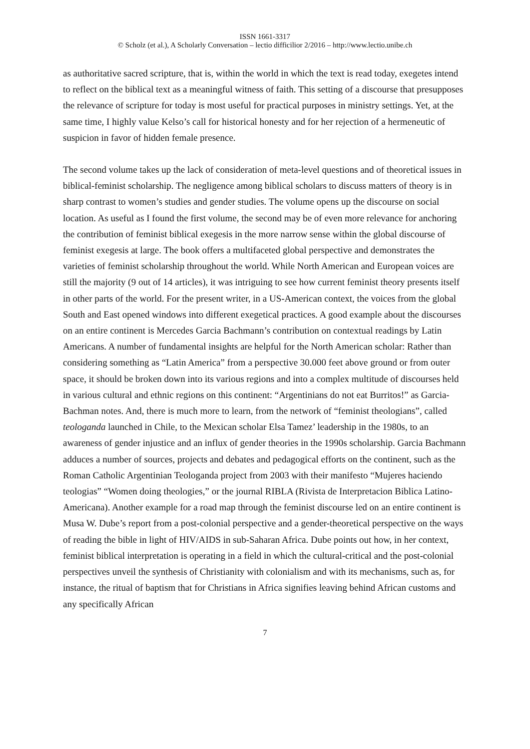ISSN 1661-3317
© Scholz (et al.), A Scholarly Conversation – lectio difficilior 2/2016 – http://www.lectio.unibe.ch
as authoritative sacred scripture, that is, within the world in which the text is read today, exegetes intend to reflect on the biblical text as a meaningful witness of faith. This setting of a discourse that presupposes the relevance of scripture for today is most useful for practical purposes in ministry settings. Yet, at the same time, I highly value Kelso’s call for historical honesty and for her rejection of a hermeneutic of suspicion in favor of hidden female presence.
The second volume takes up the lack of consideration of meta-level questions and of theoretical issues in biblical-feminist scholarship. The negligence among biblical scholars to discuss matters of theory is in sharp contrast to women’s studies and gender studies. The volume opens up the discourse on social location. As useful as I found the first volume, the second may be of even more relevance for anchoring the contribution of feminist biblical exegesis in the more narrow sense within the global discourse of feminist exegesis at large. The book offers a multifaceted global perspective and demonstrates the varieties of feminist scholarship throughout the world. While North American and European voices are still the majority (9 out of 14 articles), it was intriguing to see how current feminist theory presents itself in other parts of the world. For the present writer, in a US-American context, the voices from the global South and East opened windows into different exegetical practices. A good example about the discourses on an entire continent is Mercedes Garcia Bachmann’s contribution on contextual readings by Latin Americans. A number of fundamental insights are helpful for the North American scholar: Rather than considering something as “Latin America” from a perspective 30.000 feet above ground or from outer space, it should be broken down into its various regions and into a complex multitude of discourses held in various cultural and ethnic regions on this continent: “Argentinians do not eat Burritos!” as Garcia-Bachman notes. And, there is much more to learn, from the network of “feminist theologians”, called teologanda launched in Chile, to the Mexican scholar Elsa Tamez’ leadership in the 1980s, to an awareness of gender injustice and an influx of gender theories in the 1990s scholarship. Garcia Bachmann adduces a number of sources, projects and debates and pedagogical efforts on the continent, such as the Roman Catholic Argentinian Teologanda project from 2003 with their manifesto “Mujeres haciendo teologias” “Women doing theologies,” or the journal RIBLA (Rivista de Interpretacion Biblica Latino-Americana). Another example for a road map through the feminist discourse led on an entire continent is Musa W. Dube’s report from a post-colonial perspective and a gender-theoretical perspective on the ways of reading the bible in light of HIV/AIDS in sub-Saharan Africa. Dube points out how, in her context, feminist biblical interpretation is operating in a field in which the cultural-critical and the post-colonial perspectives unveil the synthesis of Christianity with colonialism and with its mechanisms, such as, for instance, the ritual of baptism that for Christians in Africa signifies leaving behind African customs and any specifically African
7